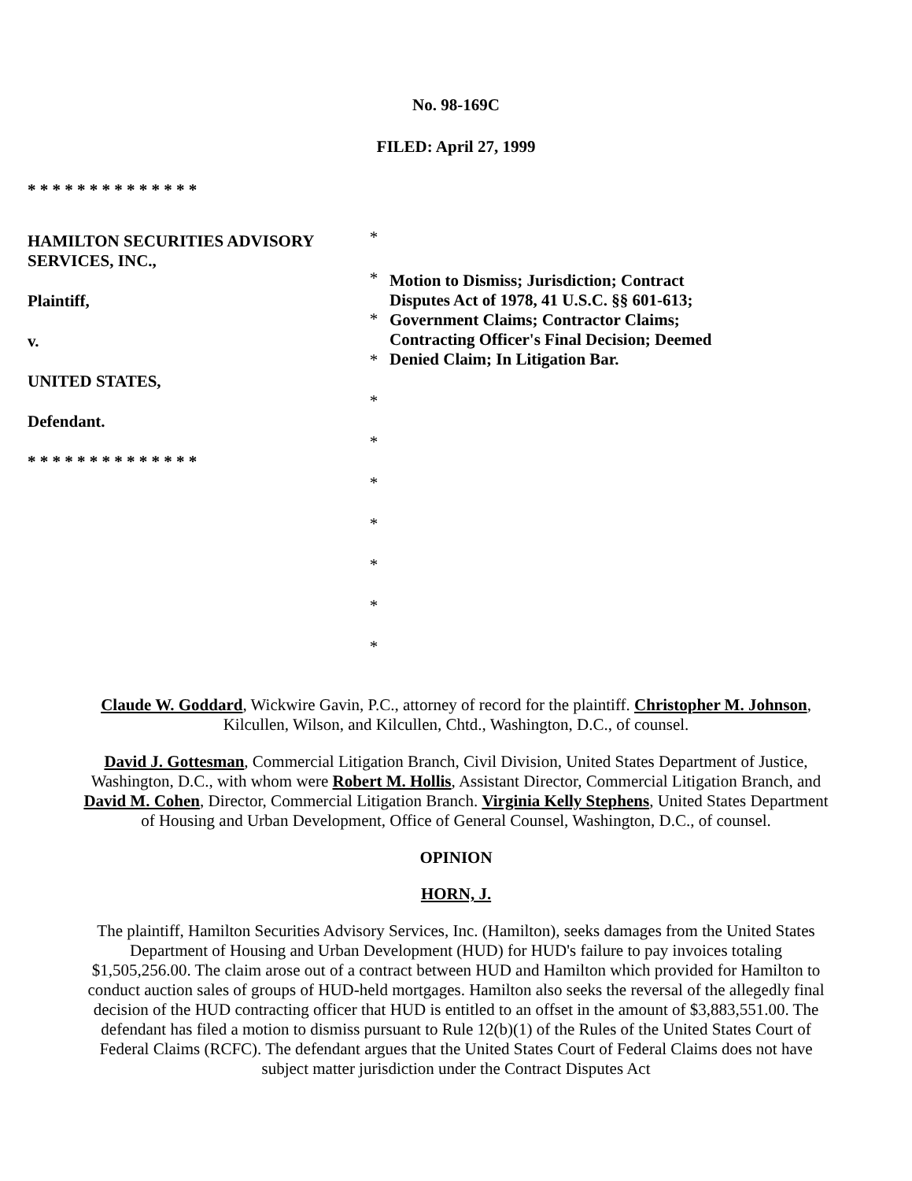No. 98-169C
FILED: April 27, 1999
* * * * * * * * * * * * * *
HAMILTON SECURITIES ADVISORY SERVICES, INC.,
Plaintiff,
v.
UNITED STATES,
Defendant.
* * * * * * * * * * * * * *
*
*
*
*
*
*
*
*
*
*
*
Motion to Dismiss; Jurisdiction; Contract Disputes Act of 1978, 41 U.S.C. §§ 601-613; Government Claims; Contractor Claims; Contracting Officer's Final Decision; Deemed Denied Claim; In Litigation Bar.
Claude W. Goddard, Wickwire Gavin, P.C., attorney of record for the plaintiff. Christopher M. Johnson, Kilcullen, Wilson, and Kilcullen, Chtd., Washington, D.C., of counsel.
David J. Gottesman, Commercial Litigation Branch, Civil Division, United States Department of Justice, Washington, D.C., with whom were Robert M. Hollis, Assistant Director, Commercial Litigation Branch, and David M. Cohen, Director, Commercial Litigation Branch. Virginia Kelly Stephens, United States Department of Housing and Urban Development, Office of General Counsel, Washington, D.C., of counsel.
OPINION
HORN, J.
The plaintiff, Hamilton Securities Advisory Services, Inc. (Hamilton), seeks damages from the United States Department of Housing and Urban Development (HUD) for HUD's failure to pay invoices totaling $1,505,256.00. The claim arose out of a contract between HUD and Hamilton which provided for Hamilton to conduct auction sales of groups of HUD-held mortgages. Hamilton also seeks the reversal of the allegedly final decision of the HUD contracting officer that HUD is entitled to an offset in the amount of $3,883,551.00. The defendant has filed a motion to dismiss pursuant to Rule 12(b)(1) of the Rules of the United States Court of Federal Claims (RCFC). The defendant argues that the United States Court of Federal Claims does not have subject matter jurisdiction under the Contract Disputes Act